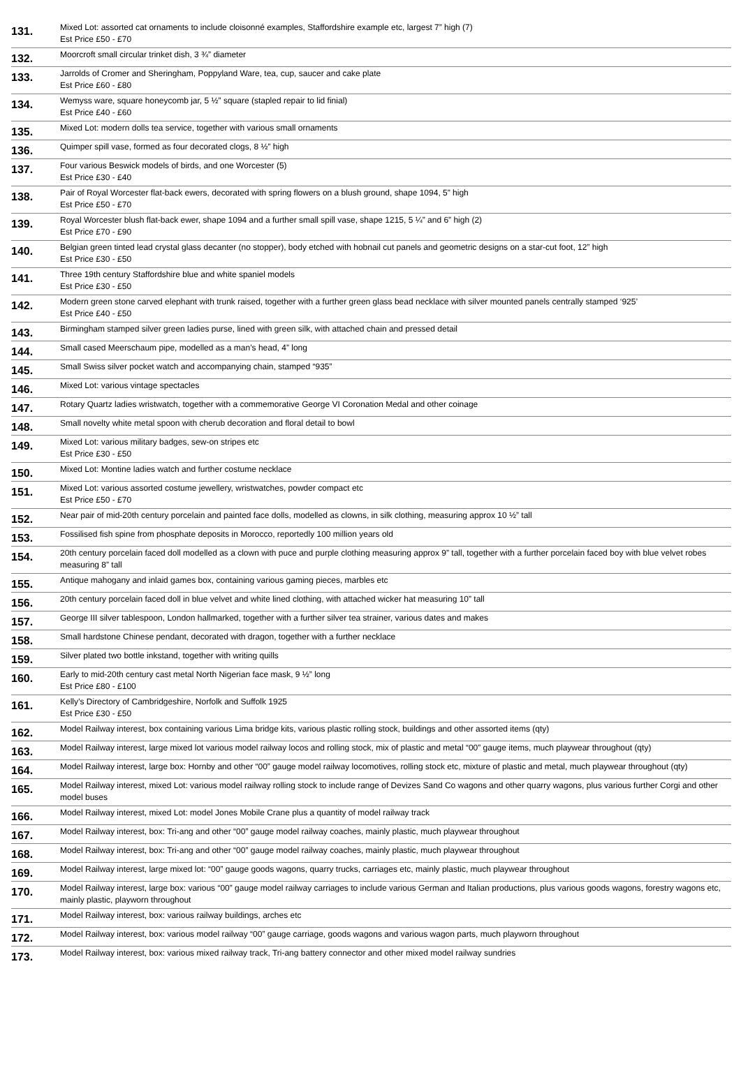| 131. | Mixed Lot: assorted cat ornaments to include cloisonné examples, Staffordshire example etc, largest 7” high (7) Est Price £50 - £70 |
| 132. | Moorcroft small circular trinket dish, 3 ¾” diameter |
| 133. | Jarrolds of Cromer and Sheringham, Poppyland Ware, tea, cup, saucer and cake plate Est Price £60 - £80 |
| 134. | Wemyss ware, square honeycomb jar, 5 ½” square (stapled repair to lid finial) Est Price £40 - £60 |
| 135. | Mixed Lot: modern dolls tea service, together with various small ornaments |
| 136. | Quimper spill vase, formed as four decorated clogs, 8 ½” high |
| 137. | Four various Beswick models of birds, and one Worcester (5) Est Price £30 - £40 |
| 138. | Pair of Royal Worcester flat-back ewers, decorated with spring flowers on a blush ground, shape 1094, 5” high Est Price £50 - £70 |
| 139. | Royal Worcester blush flat-back ewer, shape 1094 and a further small spill vase, shape 1215, 5 ¼” and 6” high (2) Est Price £70 - £90 |
| 140. | Belgian green tinted lead crystal glass decanter (no stopper), body etched with hobnail cut panels and geometric designs on a star-cut foot, 12” high Est Price £30 - £50 |
| 141. | Three 19th century Staffordshire blue and white spaniel models Est Price £30 - £50 |
| 142. | Modern green stone carved elephant with trunk raised, together with a further green glass bead necklace with silver mounted panels centrally stamped ‘925’ Est Price £40 - £50 |
| 143. | Birmingham stamped silver green ladies purse, lined with green silk, with attached chain and pressed detail |
| 144. | Small cased Meerschaum pipe, modelled as a man’s head, 4” long |
| 145. | Small Swiss silver pocket watch and accompanying chain, stamped “935” |
| 146. | Mixed Lot: various vintage spectacles |
| 147. | Rotary Quartz ladies wristwatch, together with a commemorative George VI Coronation Medal and other coinage |
| 148. | Small novelty white metal spoon with cherub decoration and floral detail to bowl |
| 149. | Mixed Lot: various military badges, sew-on stripes etc Est Price £30 - £50 |
| 150. | Mixed Lot: Montine ladies watch and further costume necklace |
| 151. | Mixed Lot: various assorted costume jewellery, wristwatches, powder compact etc Est Price £50 - £70 |
| 152. | Near pair of mid-20th century porcelain and painted face dolls, modelled as clowns, in silk clothing, measuring approx 10 ½” tall |
| 153. | Fossilised fish spine from phosphate deposits in Morocco, reportedly 100 million years old |
| 154. | 20th century porcelain faced doll modelled as a clown with puce and purple clothing measuring approx 9” tall, together with a further porcelain faced boy with blue velvet robes measuring 8” tall |
| 155. | Antique mahogany and inlaid games box, containing various gaming pieces, marbles etc |
| 156. | 20th century porcelain faced doll in blue velvet and white lined clothing, with attached wicker hat measuring 10” tall |
| 157. | George III silver tablespoon, London hallmarked, together with a further silver tea strainer, various dates and makes |
| 158. | Small hardstone Chinese pendant, decorated with dragon, together with a further necklace |
| 159. | Silver plated two bottle inkstand, together with writing quills |
| 160. | Early to mid-20th century cast metal North Nigerian face mask, 9 ½” long Est Price £80 - £100 |
| 161. | Kelly’s Directory of Cambridgeshire, Norfolk and Suffolk 1925 Est Price £30 - £50 |
| 162. | Model Railway interest, box containing various Lima bridge kits, various plastic rolling stock, buildings and other assorted items (qty) |
| 163. | Model Railway interest, large mixed lot various model railway locos and rolling stock, mix of plastic and metal “00” gauge items, much playwear throughout (qty) |
| 164. | Model Railway interest, large box: Hornby and other “00” gauge model railway locomotives, rolling stock etc, mixture of plastic and metal, much playwear throughout (qty) |
| 165. | Model Railway interest, mixed Lot: various model railway rolling stock to include range of Devizes Sand Co wagons and other quarry wagons, plus various further Corgi and other model buses |
| 166. | Model Railway interest, mixed Lot: model Jones Mobile Crane plus a quantity of model railway track |
| 167. | Model Railway interest, box: Tri-ang and other “00” gauge model railway coaches, mainly plastic, much playwear throughout |
| 168. | Model Railway interest, box: Tri-ang and other “00” gauge model railway coaches, mainly plastic, much playwear throughout |
| 169. | Model Railway interest, large mixed lot: “00” gauge goods wagons, quarry trucks, carriages etc, mainly plastic, much playwear throughout |
| 170. | Model Railway interest, large box: various “00” gauge model railway carriages to include various German and Italian productions, plus various goods wagons, forestry wagons etc, mainly plastic, playworn throughout |
| 171. | Model Railway interest, box: various railway buildings, arches etc |
| 172. | Model Railway interest, box: various model railway “00” gauge carriage, goods wagons and various wagon parts, much playworn throughout |
| 173. | Model Railway interest, box: various mixed railway track, Tri-ang battery connector and other mixed model railway sundries |